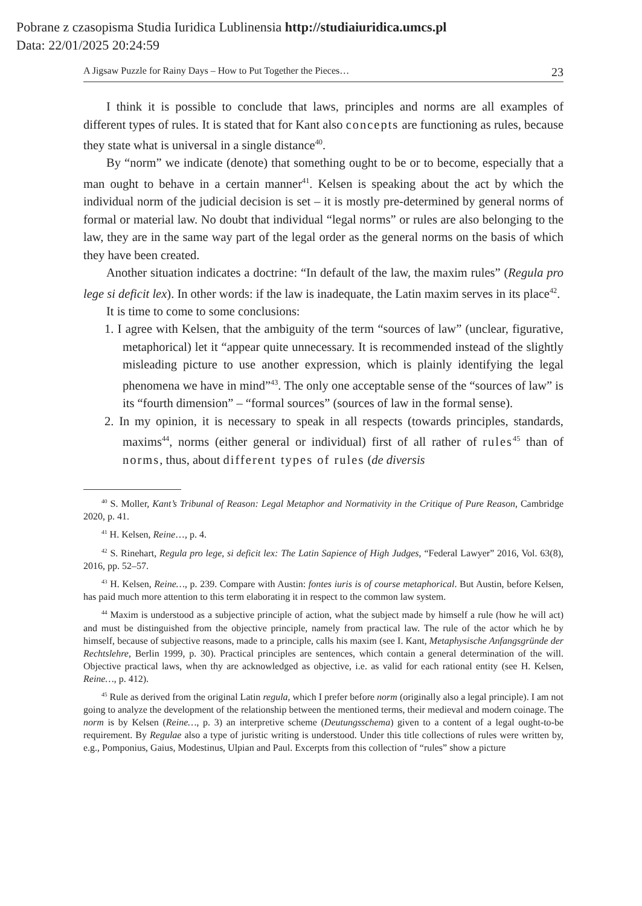Pobrane z czasopisma Studia Iuridica Lublinensia http://studiaiuridica.umcs.pl
Data: 22/01/2025 20:24:59
A Jigsaw Puzzle for Rainy Days – How to Put Together the Pieces… 23
I think it is possible to conclude that laws, principles and norms are all examples of different types of rules. It is stated that for Kant also concepts are functioning as rules, because they state what is universal in a single distance<sup>40</sup>.
By “norm” we indicate (denote) that something ought to be or to become, especially that a man ought to behave in a certain manner<sup>41</sup>. Kelsen is speaking about the act by which the individual norm of the judicial decision is set – it is mostly pre-determined by general norms of formal or material law. No doubt that individual “legal norms” or rules are also belonging to the law, they are in the same way part of the legal order as the general norms on the basis of which they have been created.
Another situation indicates a doctrine: “In default of the law, the maxim rules” (Regula pro lege si deficit lex). In other words: if the law is inadequate, the Latin maxim serves in its place<sup>42</sup>.
It is time to come to some conclusions:
1. I agree with Kelsen, that the ambiguity of the term “sources of law” (unclear, figurative, metaphorical) let it “appear quite unnecessary. It is recommended instead of the slightly misleading picture to use another expression, which is plainly identifying the legal phenomena we have in mind”<sup>43</sup>. The only one acceptable sense of the “sources of law” is its “fourth dimension” – “formal sources” (sources of law in the formal sense).
2. In my opinion, it is necessary to speak in all respects (towards principles, standards, maxims<sup>44</sup>, norms (either general or individual) first of all rather of rules<sup>45</sup> than of norms, thus, about different types of rules (de diversis
<sup>40</sup> S. Moller, Kant’s Tribunal of Reason: Legal Metaphor and Normativity in the Critique of Pure Reason, Cambridge 2020, p. 41.
<sup>41</sup> H. Kelsen, Reine…, p. 4.
<sup>42</sup> S. Rinehart, Regula pro lege, si deficit lex: The Latin Sapience of High Judges, “Federal Lawyer” 2016, Vol. 63(8), 2016, pp. 52–57.
<sup>43</sup> H. Kelsen, Reine…, p. 239. Compare with Austin: fontes iuris is of course metaphorical. But Austin, before Kelsen, has paid much more attention to this term elaborating it in respect to the common law system.
<sup>44</sup> Maxim is understood as a subjective principle of action, what the subject made by himself a rule (how he will act) and must be distinguished from the objective principle, namely from practical law. The rule of the actor which he by himself, because of subjective reasons, made to a principle, calls his maxim (see I. Kant, Metaphysische Anfangsgründe der Rechtslehre, Berlin 1999, p. 30). Practical principles are sentences, which contain a general determination of the will. Objective practical laws, when thy are acknowledged as objective, i.e. as valid for each rational entity (see H. Kelsen, Reine…, p. 412).
<sup>45</sup> Rule as derived from the original Latin regula, which I prefer before norm (originally also a legal principle). I am not going to analyze the development of the relationship between the mentioned terms, their medieval and modern coinage. The norm is by Kelsen (Reine…, p. 3) an interpretive scheme (Deutungsschema) given to a content of a legal ought-to-be requirement. By Regulae also a type of juristic writing is understood. Under this title collections of rules were written by, e.g., Pomponius, Gaius, Modestinus, Ulpian and Paul. Excerpts from this collection of “rules” show a picture